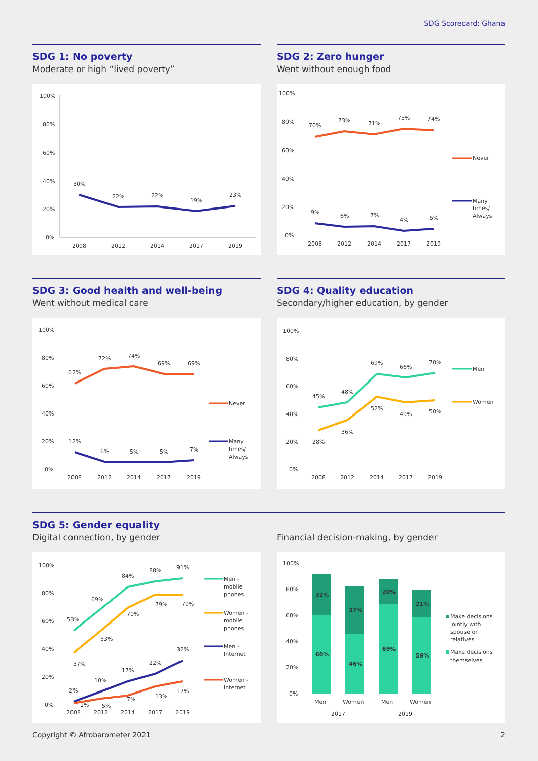SDG Scorecard: Ghana
SDG 1: No poverty
Moderate or high “lived poverty”
100%
80%
60%
40%
20%
0%
30%
22%
22%
19%
23%
2008
2012
2014
2017
2019
SDG 2: Zero hunger
Went without enough food
100%
80%
60%
40%
20%
0%
70%
73%
71%
75%
74%
9%
6%
7%
4%
5%
2008
2012
2014
2017
2019
Never
Many
times/
Always
SDG 3: Good health and well-being
Went without medical care
100%
80%
60%
40%
20%
0%
62%
72%
74%
69%
69%
12%
6%
5%
5%
7%
2008
2012
2014
2017
2019
Never
Many
times/
Always
SDG 4: Quality education
Secondary/higher education, by gender
100%
80%
60%
40%
20%
0%
45%
48%
69%
66%
70%
28%
36%
52%
49%
50%
2008
2012
2014
2017
2019
Men
Women
SDG 5: Gender equality
Digital connection, by gender
100%
80%
60%
40%
20%
0%
53%
69%
84%
88%
91%
37%
53%
70%
79%
79%
2%
10%
17%
22%
32%
1%
5%
7%
13%
17%
2008
2012
2014
2017
2019
Men -
mobile
phones
Women -
mobile
phones
Men -
Internet
Women -
Internet
Financial decision-making, by gender
100%
80%
60%
40%
20%
0%
32%
60%
37%
46%
20%
69%
21%
59%
Men
Women
Men
Women
2017
2019
Make decisions
jointly with
spouse or
relatives
Make decisions
themselves
Copyright © Afrobarometer 2021 2